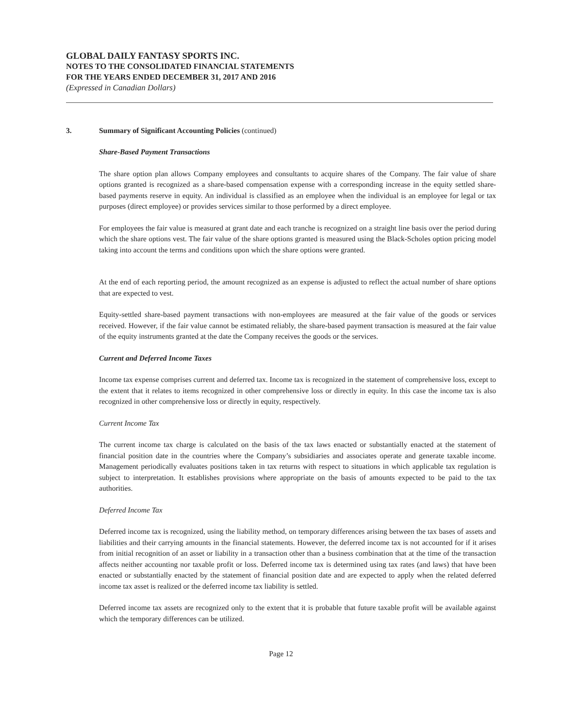GLOBAL DAILY FANTASY SPORTS INC.
NOTES TO THE CONSOLIDATED FINANCIAL STATEMENTS
FOR THE YEARS ENDED DECEMBER 31, 2017 AND 2016
(Expressed in Canadian Dollars)
3. Summary of Significant Accounting Policies (continued)
Share-Based Payment Transactions
The share option plan allows Company employees and consultants to acquire shares of the Company. The fair value of share options granted is recognized as a share-based compensation expense with a corresponding increase in the equity settled share-based payments reserve in equity. An individual is classified as an employee when the individual is an employee for legal or tax purposes (direct employee) or provides services similar to those performed by a direct employee.
For employees the fair value is measured at grant date and each tranche is recognized on a straight line basis over the period during which the share options vest. The fair value of the share options granted is measured using the Black-Scholes option pricing model taking into account the terms and conditions upon which the share options were granted.
At the end of each reporting period, the amount recognized as an expense is adjusted to reflect the actual number of share options that are expected to vest.
Equity-settled share-based payment transactions with non-employees are measured at the fair value of the goods or services received. However, if the fair value cannot be estimated reliably, the share-based payment transaction is measured at the fair value of the equity instruments granted at the date the Company receives the goods or the services.
Current and Deferred Income Taxes
Income tax expense comprises current and deferred tax. Income tax is recognized in the statement of comprehensive loss, except to the extent that it relates to items recognized in other comprehensive loss or directly in equity. In this case the income tax is also recognized in other comprehensive loss or directly in equity, respectively.
Current Income Tax
The current income tax charge is calculated on the basis of the tax laws enacted or substantially enacted at the statement of financial position date in the countries where the Company’s subsidiaries and associates operate and generate taxable income. Management periodically evaluates positions taken in tax returns with respect to situations in which applicable tax regulation is subject to interpretation. It establishes provisions where appropriate on the basis of amounts expected to be paid to the tax authorities.
Deferred Income Tax
Deferred income tax is recognized, using the liability method, on temporary differences arising between the tax bases of assets and liabilities and their carrying amounts in the financial statements. However, the deferred income tax is not accounted for if it arises from initial recognition of an asset or liability in a transaction other than a business combination that at the time of the transaction affects neither accounting nor taxable profit or loss. Deferred income tax is determined using tax rates (and laws) that have been enacted or substantially enacted by the statement of financial position date and are expected to apply when the related deferred income tax asset is realized or the deferred income tax liability is settled.
Deferred income tax assets are recognized only to the extent that it is probable that future taxable profit will be available against which the temporary differences can be utilized.
Page 12